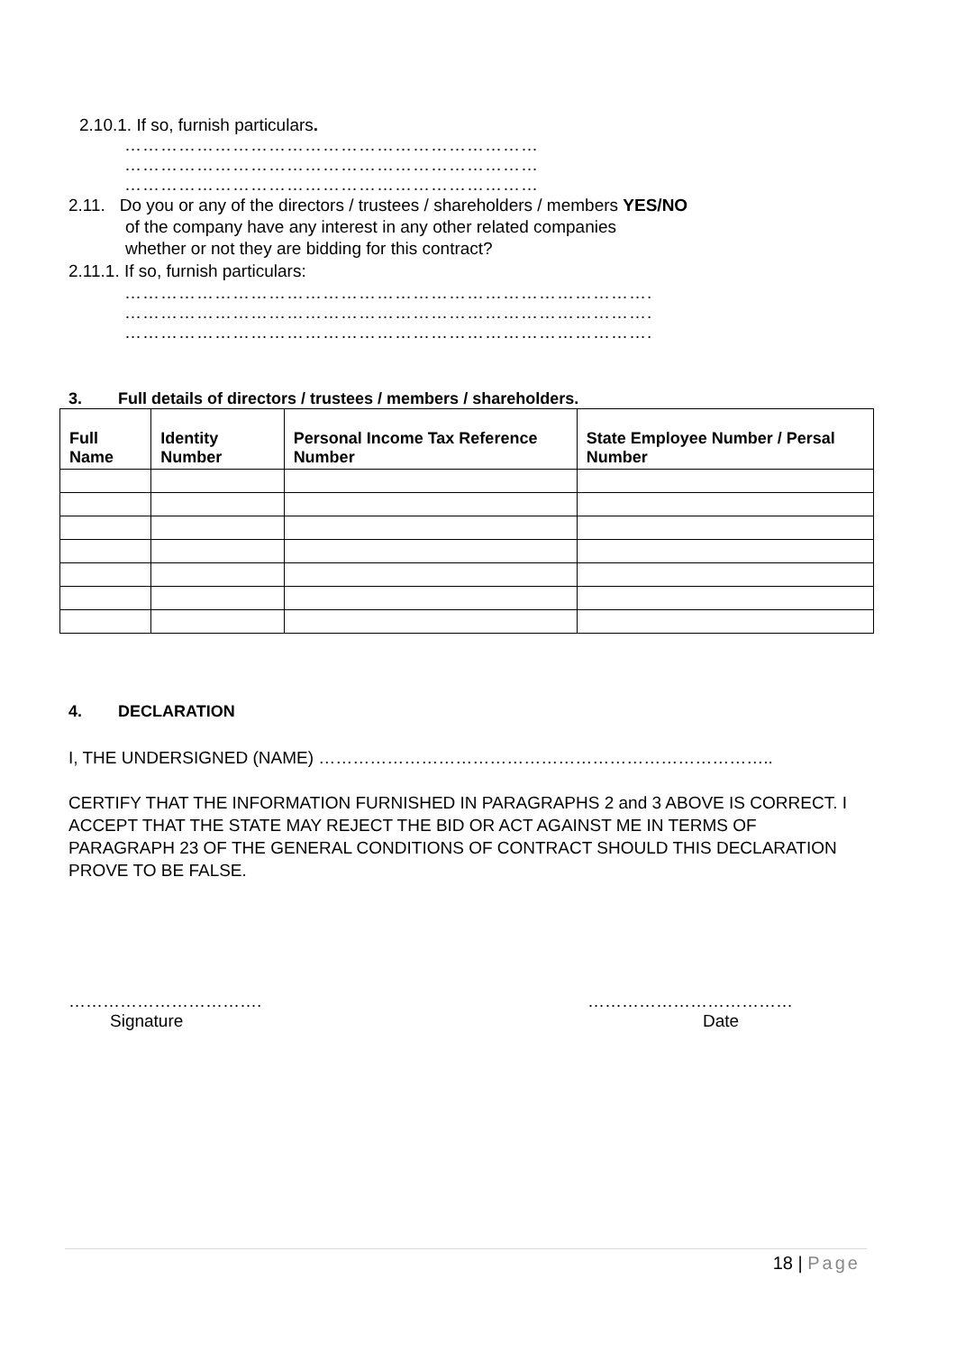2.10.1. If so, furnish particulars.
……………………………………………………………
……………………………………………………………
……………………………………………………………
2.11. Do you or any of the directors / trustees / shareholders / members YES/NO
of the company have any interest in any other related companies
whether or not they are bidding for this contract?
2.11.1. If so, furnish particulars:
…………………………………………………………………………….
…………………………………………………………………………….
…………………………………………………………………………….
3. Full details of directors / trustees / members / shareholders.
| Full Name | Identity Number | Personal Income Tax Reference Number | State Employee Number / Persal Number |
| --- | --- | --- | --- |
4. DECLARATION
I, THE UNDERSIGNED (NAME) ……………………………………………………………………..
CERTIFY THAT THE INFORMATION FURNISHED IN PARAGRAPHS 2 and 3 ABOVE IS CORRECT. I ACCEPT THAT THE STATE MAY REJECT THE BID OR ACT AGAINST ME IN TERMS OF PARAGRAPH 23 OF THE GENERAL CONDITIONS OF CONTRACT SHOULD THIS DECLARATION PROVE TO BE FALSE.
…………………………….
Signature
………………………………
Date
18 | Page